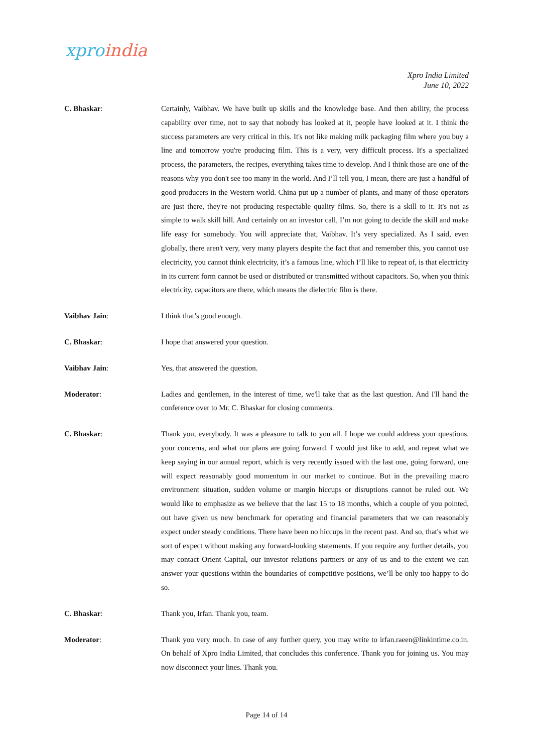xpro india
Xpro India Limited
June 10, 2022
C. Bhaskar: Certainly, Vaibhav. We have built up skills and the knowledge base. And then ability, the process capability over time, not to say that nobody has looked at it, people have looked at it. I think the success parameters are very critical in this. It's not like making milk packaging film where you buy a line and tomorrow you're producing film. This is a very, very difficult process. It's a specialized process, the parameters, the recipes, everything takes time to develop. And I think those are one of the reasons why you don't see too many in the world. And I’ll tell you, I mean, there are just a handful of good producers in the Western world. China put up a number of plants, and many of those operators are just there, they're not producing respectable quality films. So, there is a skill to it. It's not as simple to walk skill hill. And certainly on an investor call, I’m not going to decide the skill and make life easy for somebody. You will appreciate that, Vaibhav. It’s very specialized. As I said, even globally, there aren't very, very many players despite the fact that and remember this, you cannot use electricity, you cannot think electricity, it’s a famous line, which I’ll like to repeat of, is that electricity in its current form cannot be used or distributed or transmitted without capacitors. So, when you think electricity, capacitors are there, which means the dielectric film is there.
Vaibhav Jain: I think that’s good enough.
C. Bhaskar: I hope that answered your question.
Vaibhav Jain: Yes, that answered the question.
Moderator: Ladies and gentlemen, in the interest of time, we'll take that as the last question. And I'll hand the conference over to Mr. C. Bhaskar for closing comments.
C. Bhaskar: Thank you, everybody. It was a pleasure to talk to you all. I hope we could address your questions, your concerns, and what our plans are going forward. I would just like to add, and repeat what we keep saying in our annual report, which is very recently issued with the last one, going forward, one will expect reasonably good momentum in our market to continue. But in the prevailing macro environment situation, sudden volume or margin hiccups or disruptions cannot be ruled out. We would like to emphasize as we believe that the last 15 to 18 months, which a couple of you pointed, out have given us new benchmark for operating and financial parameters that we can reasonably expect under steady conditions. There have been no hiccups in the recent past. And so, that's what we sort of expect without making any forward-looking statements. If you require any further details, you may contact Orient Capital, our investor relations partners or any of us and to the extent we can answer your questions within the boundaries of competitive positions, we’ll be only too happy to do so.
C. Bhaskar: Thank you, Irfan. Thank you, team.
Moderator: Thank you very much. In case of any further query, you may write to irfan.raeen@linkintime.co.in. On behalf of Xpro India Limited, that concludes this conference. Thank you for joining us. You may now disconnect your lines. Thank you.
Page 14 of 14